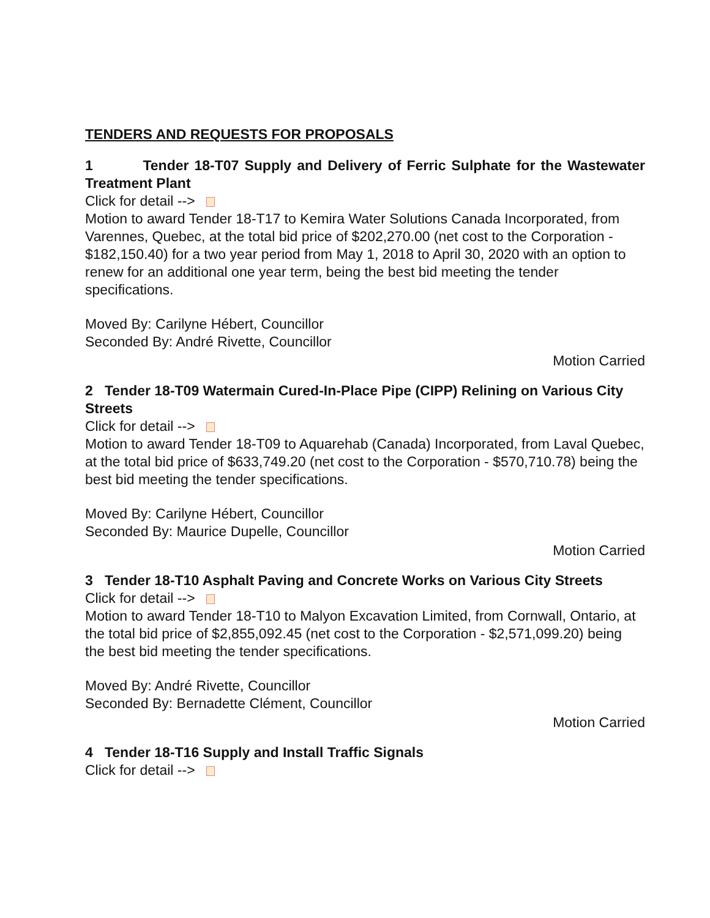TENDERS AND REQUESTS FOR PROPOSALS
1 Tender 18-T07 Supply and Delivery of Ferric Sulphate for the Wastewater Treatment Plant
Click for detail -->
Motion to award Tender 18-T17 to Kemira Water Solutions Canada Incorporated, from Varennes, Quebec, at the total bid price of $202,270.00 (net cost to the Corporation - $182,150.40) for a two year period from May 1, 2018 to April 30, 2020 with an option to renew for an additional one year term, being the best bid meeting the tender specifications.
Moved By: Carilyne Hébert, Councillor
Seconded By: André Rivette, Councillor
Motion Carried
2 Tender 18-T09 Watermain Cured-In-Place Pipe (CIPP) Relining on Various City Streets
Click for detail -->
Motion to award Tender 18-T09 to Aquarehab (Canada) Incorporated, from Laval Quebec, at the total bid price of $633,749.20 (net cost to the Corporation - $570,710.78) being the best bid meeting the tender specifications.
Moved By: Carilyne Hébert, Councillor
Seconded By: Maurice Dupelle, Councillor
Motion Carried
3 Tender 18-T10 Asphalt Paving and Concrete Works on Various City Streets
Click for detail -->
Motion to award Tender 18-T10 to Malyon Excavation Limited, from Cornwall, Ontario, at the total bid price of $2,855,092.45 (net cost to the Corporation - $2,571,099.20) being the best bid meeting the tender specifications.
Moved By: André Rivette, Councillor
Seconded By: Bernadette Clément, Councillor
Motion Carried
4 Tender 18-T16 Supply and Install Traffic Signals
Click for detail -->